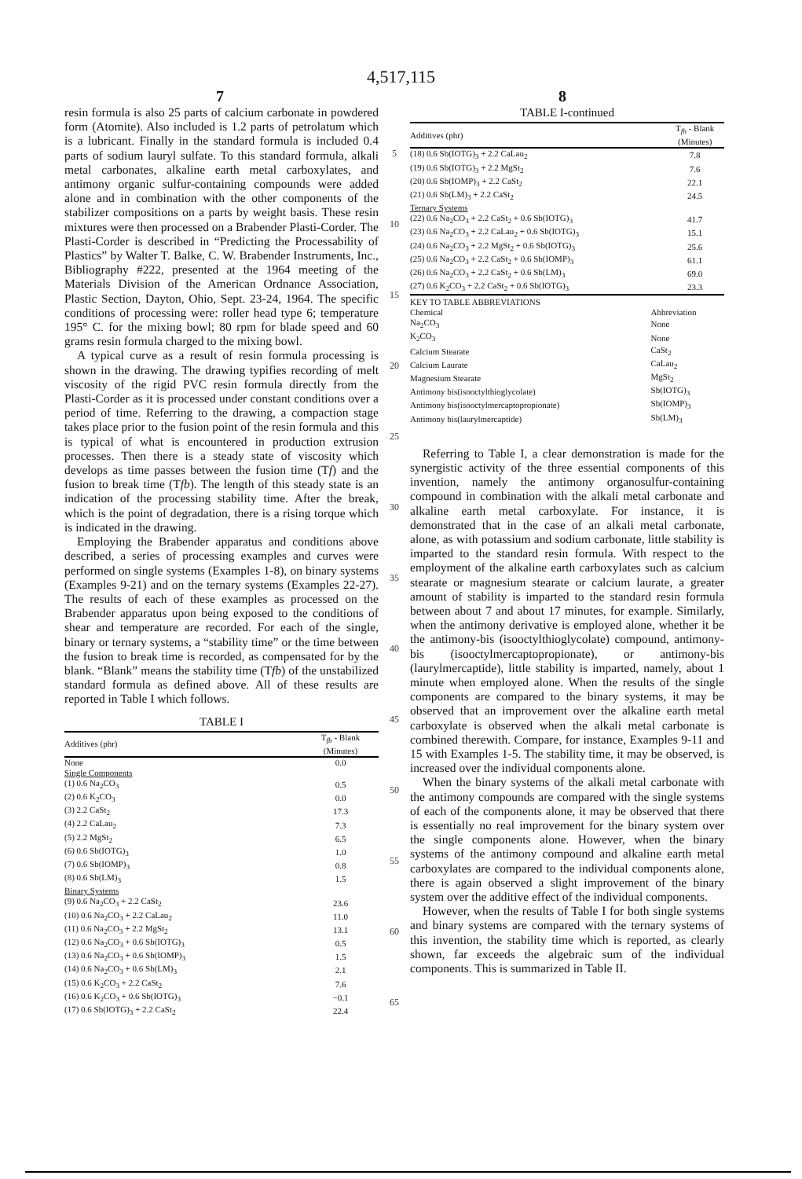4,517,115
7 8
resin formula is also 25 parts of calcium carbonate in powdered form (Atomite). Also included is 1.2 parts of petrolatum which is a lubricant. Finally in the standard formula is included 0.4 parts of sodium lauryl sulfate. To this standard formula, alkali metal carbonates, alkaline earth metal carboxylates, and antimony organic sulfur-containing compounds were added alone and in combination with the other components of the stabilizer compositions on a parts by weight basis. These resin mixtures were then processed on a Brabender Plasti-Corder. The Plasti-Corder is described in “Predicting the Processability of Plastics” by Walter T. Balke, C. W. Brabender Instruments, Inc., Bibliography #222, presented at the 1964 meeting of the Materials Division of the American Ordnance Association, Plastic Section, Dayton, Ohio, Sept. 23-24, 1964. The specific conditions of processing were: roller head type 6; temperature 195° C. for the mixing bowl; 80 rpm for blade speed and 60 grams resin formula charged to the mixing bowl.
A typical curve as a result of resin formula processing is shown in the drawing. The drawing typifies recording of melt viscosity of the rigid PVC resin formula directly from the Plasti-Corder as it is processed under constant conditions over a period of time. Referring to the drawing, a compaction stage takes place prior to the fusion point of the resin formula and this is typical of what is encountered in production extrusion processes. Then there is a steady state of viscosity which develops as time passes between the fusion time (Tf) and the fusion to break time (Tfb). The length of this steady state is an indication of the processing stability time. After the break, which is the point of degradation, there is a rising torque which is indicated in the drawing.
Employing the Brabender apparatus and conditions above described, a series of processing examples and curves were performed on single systems (Examples 1-8), on binary systems (Examples 9-21) and on the ternary systems (Examples 22-27). The results of each of these examples as processed on the Brabender apparatus upon being exposed to the conditions of shear and temperature are recorded. For each of the single, binary or ternary systems, a “stability time” or the time between the fusion to break time is recorded, as compensated for by the blank. “Blank” means the stability time (Tfb) of the unstabilized standard formula as defined above. All of these results are reported in Table I which follows.
TABLE I
| Additives (phr) | T<sub>fb</sub> - Blank (Minutes) |
| --- | --- |
| None | 0.0 |
| Single Components | |
| (1) 0.6 Na<sub>2</sub>CO<sub>3</sub> | 0.5 |
| (2) 0.6 K<sub>2</sub>CO<sub>3</sub> | 0.0 |
| (3) 2.2 CaSt<sub>2</sub> | 17.3 |
| (4) 2.2 CaLau<sub>2</sub> | 7.3 |
| (5) 2.2 MgSt<sub>2</sub> | 6.5 |
| (6) 0.6 Sb(IOTG)<sub>3</sub> | 1.0 |
| (7) 0.6 Sb(IOMP)<sub>3</sub> | 0.8 |
| (8) 0.6 Sb(LM)<sub>3</sub> | 1.5 |
| Binary Systems | |
| (9) 0.6 Na<sub>2</sub>CO<sub>3</sub> + 2.2 CaSt<sub>2</sub> | 23.6 |
| (10) 0.6 Na<sub>2</sub>CO<sub>3</sub> + 2.2 CaLau<sub>2</sub> | 11.0 |
| (11) 0.6 Na<sub>2</sub>CO<sub>3</sub> + 2.2 MgSt<sub>2</sub> | 13.1 |
| (12) 0.6 Na<sub>2</sub>CO<sub>3</sub> + 0.6 Sb(IOTG)<sub>3</sub> | 0.5 |
| (13) 0.6 Na<sub>2</sub>CO<sub>3</sub> + 0.6 Sb(IOMP)<sub>3</sub> | 1.5 |
| (14) 0.6 Na<sub>2</sub>CO<sub>3</sub> + 0.6 Sb(LM)<sub>3</sub> | 2.1 |
| (15) 0.6 K<sub>2</sub>CO<sub>3</sub> + 2.2 CaSt<sub>2</sub> | 7.6 |
| (16) 0.6 K<sub>2</sub>CO<sub>3</sub> + 0.6 Sb(IOTG)<sub>3</sub> | −0.1 |
| (17) 0.6 Sb(IOTG)<sub>3</sub> + 2.2 CaSt<sub>2</sub> | 22.4 |
5
10
15
20
25
30
35
40
45
50
55
60
65
TABLE I-continued
| Additives (phr) | T<sub>fb</sub> - Blank (Minutes) |
| --- | --- |
| (18) 0.6 Sb(IOTG)<sub>3</sub> + 2.2 CaLau<sub>2</sub> | 7.8 |
| (19) 0.6 Sb(IOTG)<sub>3</sub> + 2.2 MgSt<sub>2</sub> | 7.6 |
| (20) 0.6 Sb(IOMP)<sub>3</sub> + 2.2 CaSt<sub>2</sub> | 22.1 |
| (21) 0.6 Sb(LM)<sub>3</sub> + 2.2 CaSt<sub>2</sub> | 24.5 |
| Ternary Systems | |
| (22) 0.6 Na<sub>2</sub>CO<sub>3</sub> + 2.2 CaSt<sub>2</sub> + 0.6 Sb(IOTG)<sub>3</sub> | 41.7 |
| (23) 0.6 Na<sub>2</sub>CO<sub>3</sub> + 2.2 CaLau<sub>2</sub> + 0.6 Sb(IOTG)<sub>3</sub> | 15.1 |
| (24) 0.6 Na<sub>2</sub>CO<sub>3</sub> + 2.2 MgSt<sub>2</sub> + 0.6 Sb(IOTG)<sub>3</sub> | 25.6 |
| (25) 0.6 Na<sub>2</sub>CO<sub>3</sub> + 2.2 CaSt<sub>2</sub> + 0.6 Sb(IOMP)<sub>3</sub> | 61.1 |
| (26) 0.6 Na<sub>2</sub>CO<sub>3</sub> + 2.2 CaSt<sub>2</sub> + 0.6 Sb(LM)<sub>3</sub> | 69.0 |
| (27) 0.6 K<sub>2</sub>CO<sub>3</sub> + 2.2 CaSt<sub>2</sub> + 0.6 Sb(IOTG)<sub>3</sub> | 23.3 |
| KEY TO TABLE ABBREVIATIONS | |
| Chemical | Abbreviation |
| Na<sub>2</sub>CO<sub>3</sub> | None |
| K<sub>2</sub>CO<sub>3</sub> | None |
| Calcium Stearate | CaSt<sub>2</sub> |
| Calcium Laurate | CaLau<sub>2</sub> |
| Magnesium Stearate | MgSt<sub>2</sub> |
| Antimony bis(isooctylthioglycolate) | Sb(IOTG)<sub>3</sub> |
| Antimony bis(isooctylmercaptopropionate) | Sb(IOMP)<sub>3</sub> |
| Antimony bis(laurylmercaptide) | Sb(LM)<sub>3</sub> |
Referring to Table I, a clear demonstration is made for the synergistic activity of the three essential components of this invention, namely the antimony organosulfur-containing compound in combination with the alkali metal carbonate and alkaline earth metal carboxylate. For instance, it is demonstrated that in the case of an alkali metal carbonate, alone, as with potassium and sodium carbonate, little stability is imparted to the standard resin formula. With respect to the employment of the alkaline earth carboxylates such as calcium stearate or magnesium stearate or calcium laurate, a greater amount of stability is imparted to the standard resin formula between about 7 and about 17 minutes, for example. Similarly, when the antimony derivative is employed alone, whether it be the antimony-bis (isooctylthioglycolate) compound, antimony-bis (isooctylmercaptopropionate), or antimony-bis (laurylmercaptide), little stability is imparted, namely, about 1 minute when employed alone. When the results of the single components are compared to the binary systems, it may be observed that an improvement over the alkaline earth metal carboxylate is observed when the alkali metal carbonate is combined therewith. Compare, for instance, Examples 9-11 and 15 with Examples 1-5. The stability time, it may be observed, is increased over the individual components alone.
When the binary systems of the alkali metal carbonate with the antimony compounds are compared with the single systems of each of the components alone, it may be observed that there is essentially no real improvement for the binary system over the single components alone. However, when the binary systems of the antimony compound and alkaline earth metal carboxylates are compared to the individual components alone, there is again observed a slight improvement of the binary system over the additive effect of the individual components.
However, when the results of Table I for both single systems and binary systems are compared with the ternary systems of this invention, the stability time which is reported, as clearly shown, far exceeds the algebraic sum of the individual components. This is summarized in Table II.